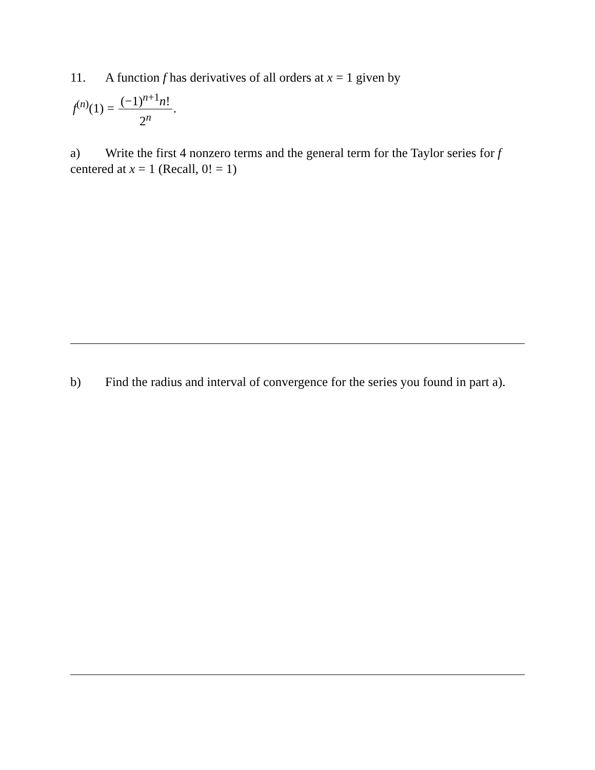11. A function f has derivatives of all orders at x = 1 given by
f<sup>(n)</sup>(1) = (−1)<sup>n+1</sup>n! 2<sup>n</sup>.
a) Write the first 4 nonzero terms and the general term for the Taylor series for f centered at x = 1 (Recall, 0! = 1)
b) Find the radius and interval of convergence for the series you found in part a).